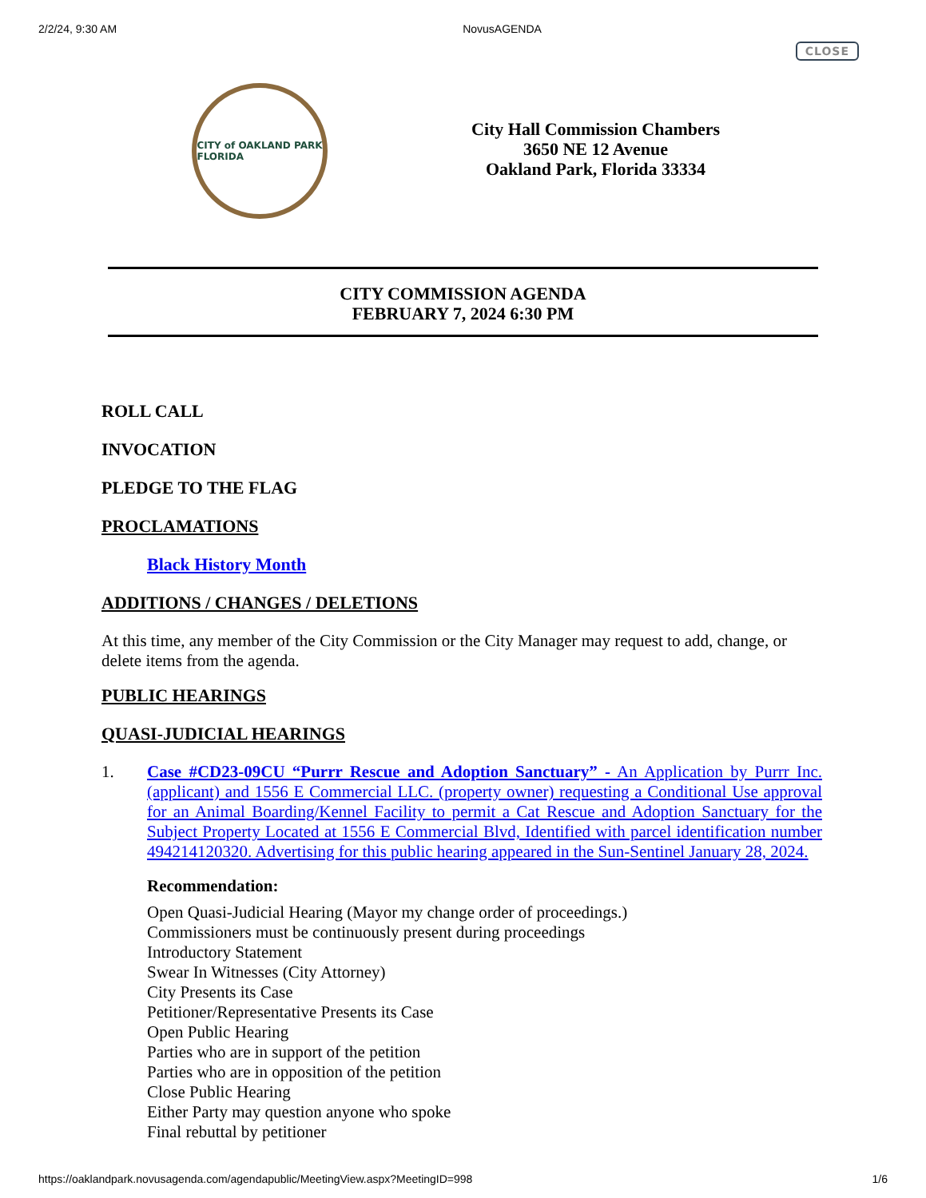2/2/24, 9:30 AM NovusAGENDA
CLOSE
CITY of OAKLAND PARK
FLORIDA
City Hall Commission Chambers
3650 NE 12 Avenue
Oakland Park, Florida 33334
CITY COMMISSION AGENDA
FEBRUARY 7, 2024 6:30 PM
ROLL CALL
INVOCATION
PLEDGE TO THE FLAG
PROCLAMATIONS
Black History Month
ADDITIONS / CHANGES / DELETIONS
At this time, any member of the City Commission or the City Manager may request to add, change, or delete items from the agenda.
PUBLIC HEARINGS
QUASI-JUDICIAL HEARINGS
1.
Case #CD23-09CU “Purrr Rescue and Adoption Sanctuary” - An Application by Purrr Inc. (applicant) and 1556 E Commercial LLC. (property owner) requesting a Conditional Use approval for an Animal Boarding/Kennel Facility to permit a Cat Rescue and Adoption Sanctuary for the Subject Property Located at 1556 E Commercial Blvd, Identified with parcel identification number 494214120320. Advertising for this public hearing appeared in the Sun-Sentinel January 28, 2024.
Recommendation:
Open Quasi-Judicial Hearing (Mayor my change order of proceedings.)
Commissioners must be continuously present during proceedings
Introductory Statement
Swear In Witnesses (City Attorney)
City Presents its Case
Petitioner/Representative Presents its Case
Open Public Hearing
Parties who are in support of the petition
Parties who are in opposition of the petition
Close Public Hearing
Either Party may question anyone who spoke
Final rebuttal by petitioner
https://oaklandpark.novusagenda.com/agendapublic/MeetingView.aspx?MeetingID=998 1/6